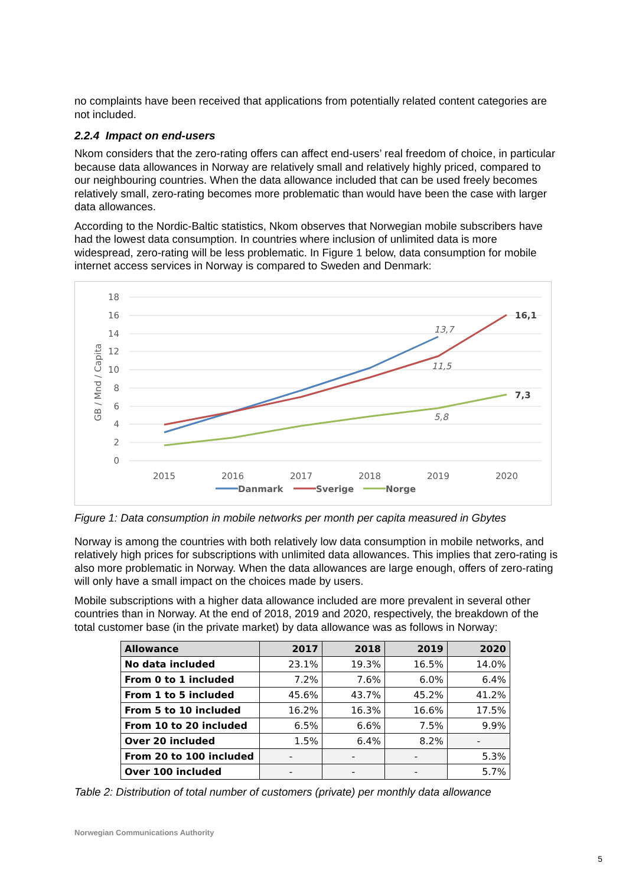no complaints have been received that applications from potentially related content categories are not included.
2.2.4 Impact on end-users
Nkom considers that the zero-rating offers can affect end-users’ real freedom of choice, in particular because data allowances in Norway are relatively small and relatively highly priced, compared to our neighbouring countries. When the data allowance included that can be used freely becomes relatively small, zero-rating becomes more problematic than would have been the case with larger data allowances.
According to the Nordic-Baltic statistics, Nkom observes that Norwegian mobile subscribers have had the lowest data consumption. In countries where inclusion of unlimited data is more widespread, zero-rating will be less problematic. In Figure 1 below, data consumption for mobile internet access services in Norway is compared to Sweden and Denmark:
18
16
14
12
10
8
6
4
2
0
GB / Mnd / Capita
2015
2016
2017
2018
2019
2020
13,7
11,5
5,8
16,1
7,3
Danmark
Sverige
Norge
Figure 1: Data consumption in mobile networks per month per capita measured in Gbytes
Norway is among the countries with both relatively low data consumption in mobile networks, and relatively high prices for subscriptions with unlimited data allowances. This implies that zero-rating is also more problematic in Norway. When the data allowances are large enough, offers of zero-rating will only have a small impact on the choices made by users.
Mobile subscriptions with a higher data allowance included are more prevalent in several other countries than in Norway. At the end of 2018, 2019 and 2020, respectively, the breakdown of the total customer base (in the private market) by data allowance was as follows in Norway:
| Allowance | 2017 | 2018 | 2019 | 2020 |
| --- | --- | --- | --- | --- |
| No data included | 23.1% | 19.3% | 16.5% | 14.0% |
| From 0 to 1 included | 7.2% | 7.6% | 6.0% | 6.4% |
| From 1 to 5 included | 45.6% | 43.7% | 45.2% | 41.2% |
| From 5 to 10 included | 16.2% | 16.3% | 16.6% | 17.5% |
| From 10 to 20 included | 6.5% | 6.6% | 7.5% | 9.9% |
| Over 20 included | 1.5% | 6.4% | 8.2% | - |
| From 20 to 100 included | - | - | - | 5.3% |
| Over 100 included | - | - | - | 5.7% |
Table 2: Distribution of total number of customers (private) per monthly data allowance
Norwegian Communications Authority
5